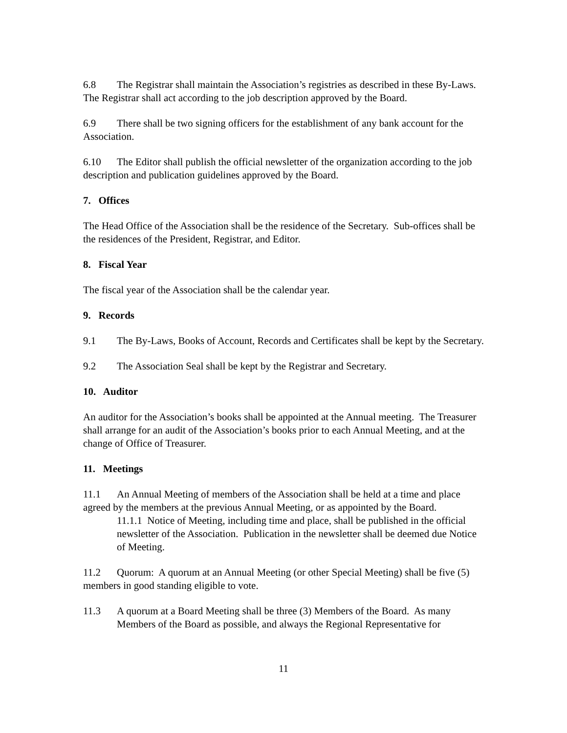6.8 The Registrar shall maintain the Association’s registries as described in these By-Laws. The Registrar shall act according to the job description approved by the Board.
6.9 There shall be two signing officers for the establishment of any bank account for the Association.
6.10 The Editor shall publish the official newsletter of the organization according to the job description and publication guidelines approved by the Board.
7. Offices
The Head Office of the Association shall be the residence of the Secretary. Sub-offices shall be the residences of the President, Registrar, and Editor.
8. Fiscal Year
The fiscal year of the Association shall be the calendar year.
9. Records
9.1 The By-Laws, Books of Account, Records and Certificates shall be kept by the Secretary.
9.2 The Association Seal shall be kept by the Registrar and Secretary.
10. Auditor
An auditor for the Association’s books shall be appointed at the Annual meeting. The Treasurer shall arrange for an audit of the Association’s books prior to each Annual Meeting, and at the change of Office of Treasurer.
11. Meetings
11.1 An Annual Meeting of members of the Association shall be held at a time and place agreed by the members at the previous Annual Meeting, or as appointed by the Board.
11.1.1 Notice of Meeting, including time and place, shall be published in the official newsletter of the Association. Publication in the newsletter shall be deemed due Notice of Meeting.
11.2 Quorum: A quorum at an Annual Meeting (or other Special Meeting) shall be five (5) members in good standing eligible to vote.
11.3 A quorum at a Board Meeting shall be three (3) Members of the Board. As many Members of the Board as possible, and always the Regional Representative for
11